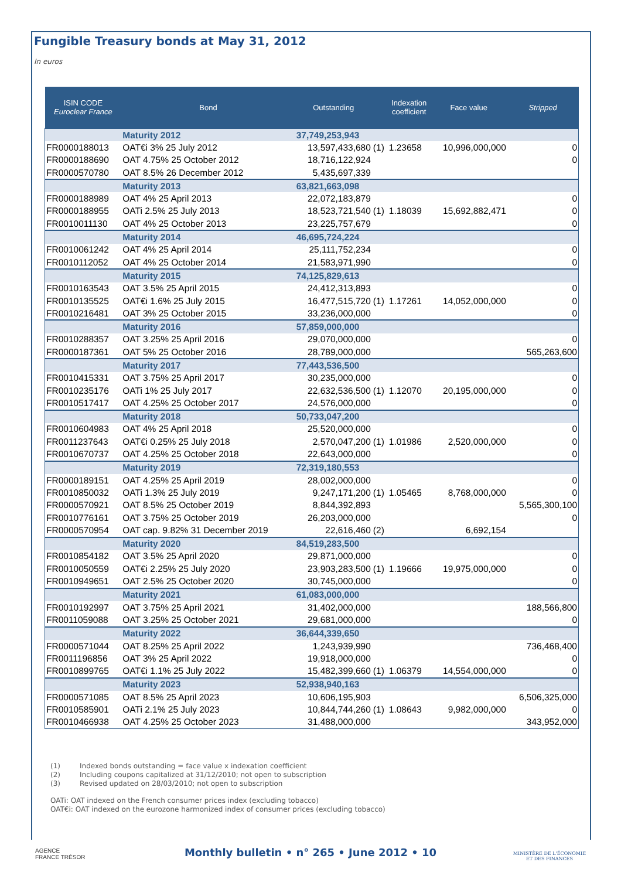Fungible Treasury bonds at May 31, 2012
In euros
| ISIN CODE Euroclear France | Bond | Outstanding | | Indexation coefficient | Face value | Stripped |
| --- | --- | --- | --- | --- | --- | --- |
| | Maturity 2012 | 37,749,253,943 | | | | |
| FR0000188013 | OAT€i 3% 25 July 2012 | 13,597,433,680 | (1) | 1.23658 | 10,996,000,000 | 0 |
| FR0000188690 | OAT 4.75% 25 October 2012 | 18,716,122,924 | | | | 0 |
| FR0000570780 | OAT 8.5% 26 December 2012 | 5,435,697,339 | | | | |
| | Maturity 2013 | 63,821,663,098 | | | | |
| FR0000188989 | OAT 4% 25 April 2013 | 22,072,183,879 | | | | 0 |
| FR0000188955 | OATi 2.5% 25 July 2013 | 18,523,721,540 | (1) | 1.18039 | 15,692,882,471 | 0 |
| FR0010011130 | OAT 4% 25 October 2013 | 23,225,757,679 | | | | 0 |
| | Maturity 2014 | 46,695,724,224 | | | | |
| FR0010061242 | OAT 4% 25 April 2014 | 25,111,752,234 | | | | 0 |
| FR0010112052 | OAT 4% 25 October 2014 | 21,583,971,990 | | | | 0 |
| | Maturity 2015 | 74,125,829,613 | | | | |
| FR0010163543 | OAT 3.5% 25 April 2015 | 24,412,313,893 | | | | 0 |
| FR0010135525 | OAT€i 1.6% 25 July 2015 | 16,477,515,720 | (1) | 1.17261 | 14,052,000,000 | 0 |
| FR0010216481 | OAT 3% 25 October 2015 | 33,236,000,000 | | | | 0 |
| | Maturity 2016 | 57,859,000,000 | | | | |
| FR0010288357 | OAT 3.25% 25 April 2016 | 29,070,000,000 | | | | 0 |
| FR0000187361 | OAT 5% 25 October 2016 | 28,789,000,000 | | | | 565,263,600 |
| | Maturity 2017 | 77,443,536,500 | | | | |
| FR0010415331 | OAT 3.75% 25 April 2017 | 30,235,000,000 | | | | 0 |
| FR0010235176 | OATi 1% 25 July 2017 | 22,632,536,500 | (1) | 1.12070 | 20,195,000,000 | 0 |
| FR0010517417 | OAT 4.25% 25 October 2017 | 24,576,000,000 | | | | 0 |
| | Maturity 2018 | 50,733,047,200 | | | | |
| FR0010604983 | OAT 4% 25 April 2018 | 25,520,000,000 | | | | 0 |
| FR0011237643 | OAT€i 0.25% 25 July 2018 | 2,570,047,200 | (1) | 1.01986 | 2,520,000,000 | 0 |
| FR0010670737 | OAT 4.25% 25 October 2018 | 22,643,000,000 | | | | 0 |
| | Maturity 2019 | 72,319,180,553 | | | | |
| FR0000189151 | OAT 4.25% 25 April 2019 | 28,002,000,000 | | | | 0 |
| FR0010850032 | OATi 1.3% 25 July 2019 | 9,247,171,200 | (1) | 1.05465 | 8,768,000,000 | 0 |
| FR0000570921 | OAT 8.5% 25 October 2019 | 8,844,392,893 | | | | 5,565,300,100 |
| FR0010776161 | OAT 3.75% 25 October 2019 | 26,203,000,000 | | | | 0 |
| FR0000570954 | OAT cap. 9.82% 31 December 2019 | 22,616,460 | (2) | | 6,692,154 | |
| | Maturity 2020 | 84,519,283,500 | | | | |
| FR0010854182 | OAT 3.5% 25 April 2020 | 29,871,000,000 | | | | 0 |
| FR0010050559 | OAT€i 2.25% 25 July 2020 | 23,903,283,500 | (1) | 1.19666 | 19,975,000,000 | 0 |
| FR0010949651 | OAT 2.5% 25 October 2020 | 30,745,000,000 | | | | 0 |
| | Maturity 2021 | 61,083,000,000 | | | | |
| FR0010192997 | OAT 3.75% 25 April 2021 | 31,402,000,000 | | | | 188,566,800 |
| FR0011059088 | OAT 3.25% 25 October 2021 | 29,681,000,000 | | | | 0 |
| | Maturity 2022 | 36,644,339,650 | | | | |
| FR0000571044 | OAT 8.25% 25 April 2022 | 1,243,939,990 | | | | 736,468,400 |
| FR0011196856 | OAT 3% 25 April 2022 | 19,918,000,000 | | | | 0 |
| FR0010899765 | OAT€i 1.1% 25 July 2022 | 15,482,399,660 | (1) | 1.06379 | 14,554,000,000 | 0 |
| | Maturity 2023 | 52,938,940,163 | | | | |
| FR0000571085 | OAT 8.5% 25 April 2023 | 10,606,195,903 | | | | 6,506,325,000 |
| FR0010585901 | OATi 2.1% 25 July 2023 | 10,844,744,260 | (1) | 1.08643 | 9,982,000,000 | 0 |
| FR0010466938 | OAT 4.25% 25 October 2023 | 31,488,000,000 | | | | 343,952,000 |
(1) Indexed bonds outstanding = face value x indexation coefficient
(2) Including coupons capitalized at 31/12/2010; not open to subscription
(3) Revised updated on 28/03/2010; not open to subscription
OATi: OAT indexed on the French consumer prices index (excluding tobacco)
OAT€i: OAT indexed on the eurozone harmonized index of consumer prices (excluding tobacco)
AGENCE
FRANCE TRÉSOR
Monthly bulletin • n° 265 • June 2012 • 10
MINISTÈRE DE L'ÉCONOMIE
ET DES FINANCES